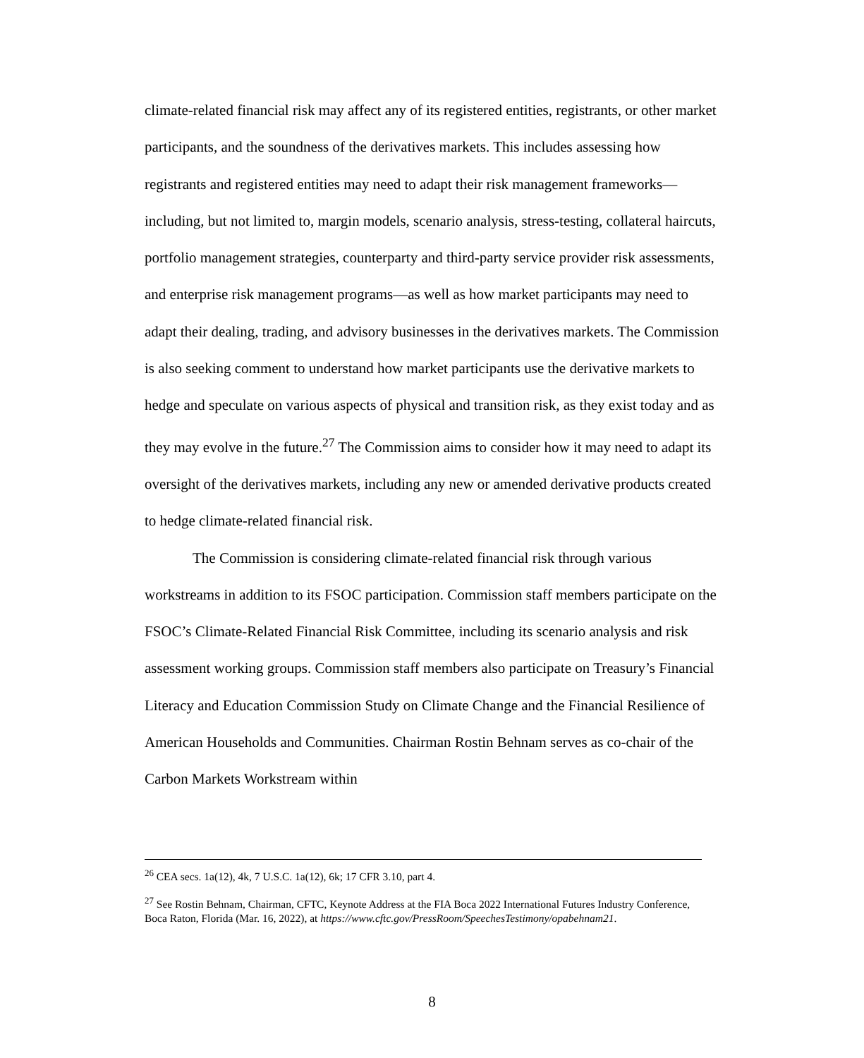climate-related financial risk may affect any of its registered entities, registrants, or other market participants, and the soundness of the derivatives markets. This includes assessing how registrants and registered entities may need to adapt their risk management frameworks—including, but not limited to, margin models, scenario analysis, stress-testing, collateral haircuts, portfolio management strategies, counterparty and third-party service provider risk assessments, and enterprise risk management programs—as well as how market participants may need to adapt their dealing, trading, and advisory businesses in the derivatives markets. The Commission is also seeking comment to understand how market participants use the derivative markets to hedge and speculate on various aspects of physical and transition risk, as they exist today and as they may evolve in the future.<sup>27</sup> The Commission aims to consider how it may need to adapt its oversight of the derivatives markets, including any new or amended derivative products created to hedge climate-related financial risk.
The Commission is considering climate-related financial risk through various workstreams in addition to its FSOC participation. Commission staff members participate on the FSOC’s Climate-Related Financial Risk Committee, including its scenario analysis and risk assessment working groups. Commission staff members also participate on Treasury’s Financial Literacy and Education Commission Study on Climate Change and the Financial Resilience of American Households and Communities. Chairman Rostin Behnam serves as co-chair of the Carbon Markets Workstream within
<sup>26</sup> CEA secs. 1a(12), 4k, 7 U.S.C. 1a(12), 6k; 17 CFR 3.10, part 4.
<sup>27</sup> See Rostin Behnam, Chairman, CFTC, Keynote Address at the FIA Boca 2022 International Futures Industry Conference, Boca Raton, Florida (Mar. 16, 2022), at https://www.cftc.gov/PressRoom/SpeechesTestimony/opabehnam21.
8